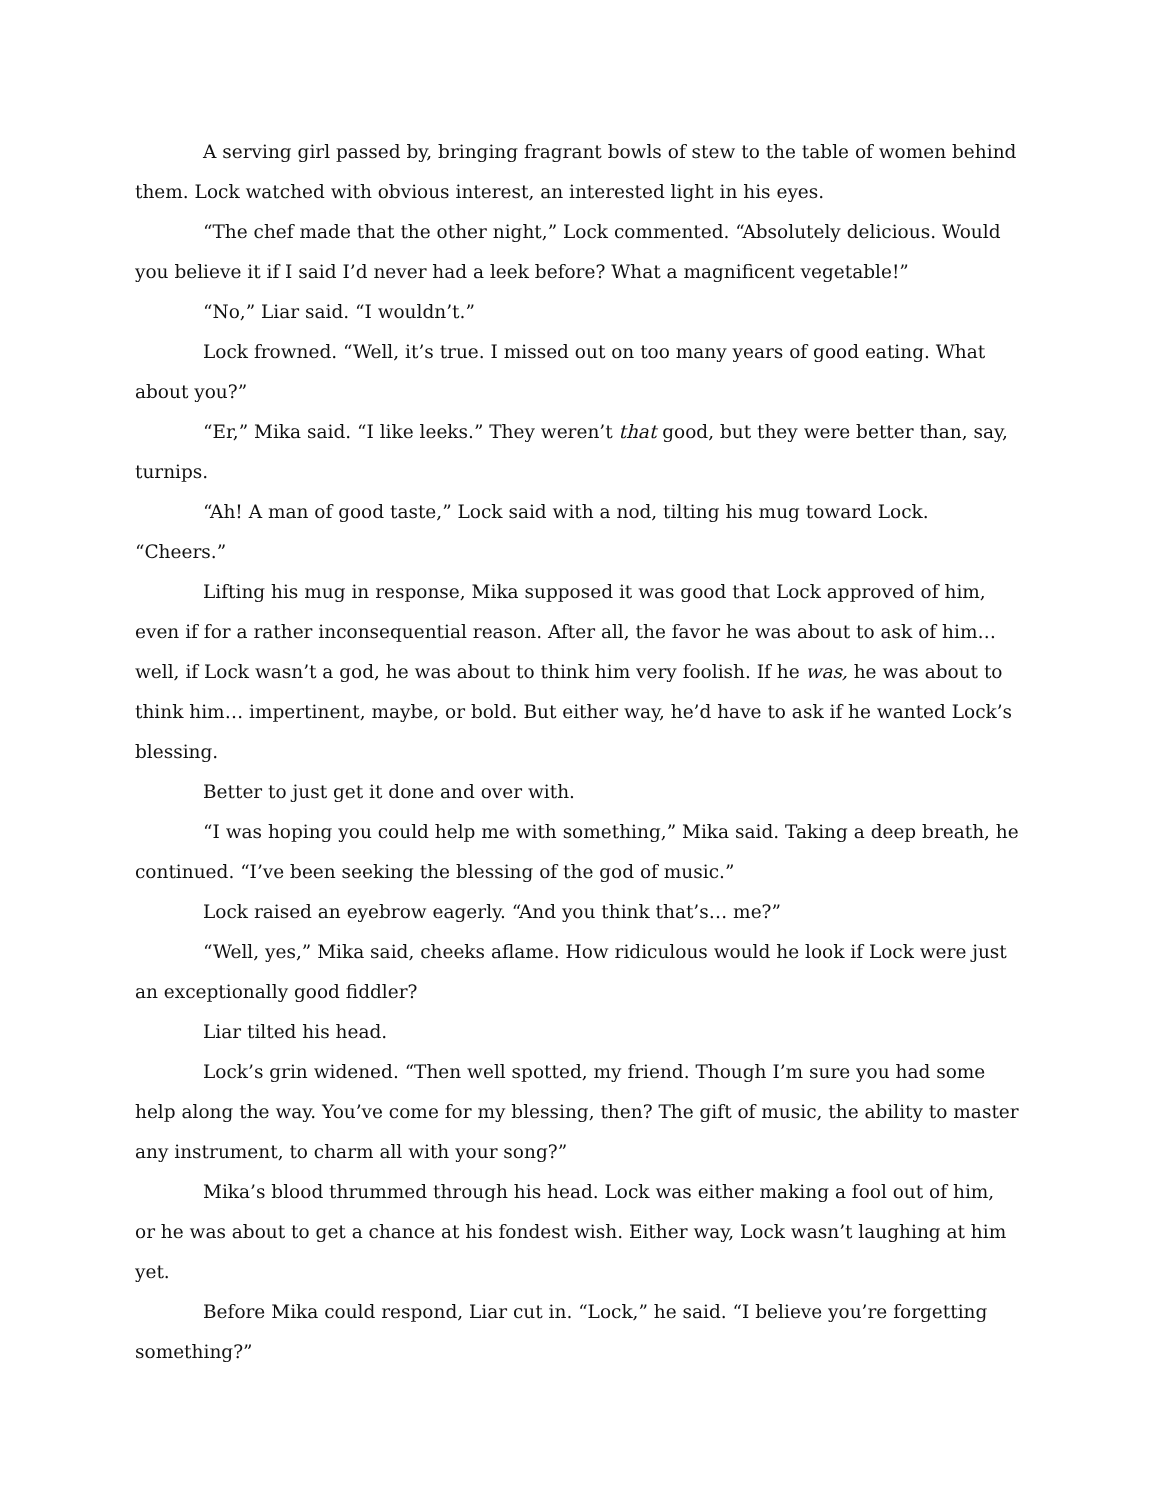A serving girl passed by, bringing fragrant bowls of stew to the table of women behind them. Lock watched with obvious interest, an interested light in his eyes.
“The chef made that the other night,” Lock commented. “Absolutely delicious. Would you believe it if I said I’d never had a leek before? What a magnificent vegetable!”
“No,” Liar said. “I wouldn’t.”
Lock frowned. “Well, it’s true. I missed out on too many years of good eating. What about you?”
“Er,” Mika said. “I like leeks.” They weren’t that good, but they were better than, say, turnips.
“Ah! A man of good taste,” Lock said with a nod, tilting his mug toward Lock. “Cheers.”
Lifting his mug in response, Mika supposed it was good that Lock approved of him, even if for a rather inconsequential reason. After all, the favor he was about to ask of him… well, if Lock wasn’t a god, he was about to think him very foolish. If he was, he was about to think him… impertinent, maybe, or bold. But either way, he’d have to ask if he wanted Lock’s blessing.
Better to just get it done and over with.
“I was hoping you could help me with something,” Mika said. Taking a deep breath, he continued. “I’ve been seeking the blessing of the god of music.”
Lock raised an eyebrow eagerly. “And you think that’s… me?”
“Well, yes,” Mika said, cheeks aflame. How ridiculous would he look if Lock were just an exceptionally good fiddler?
Liar tilted his head.
Lock’s grin widened. “Then well spotted, my friend. Though I’m sure you had some help along the way. You’ve come for my blessing, then? The gift of music, the ability to master any instrument, to charm all with your song?”
Mika’s blood thrummed through his head. Lock was either making a fool out of him, or he was about to get a chance at his fondest wish. Either way, Lock wasn’t laughing at him yet.
Before Mika could respond, Liar cut in. “Lock,” he said. “I believe you’re forgetting something?”